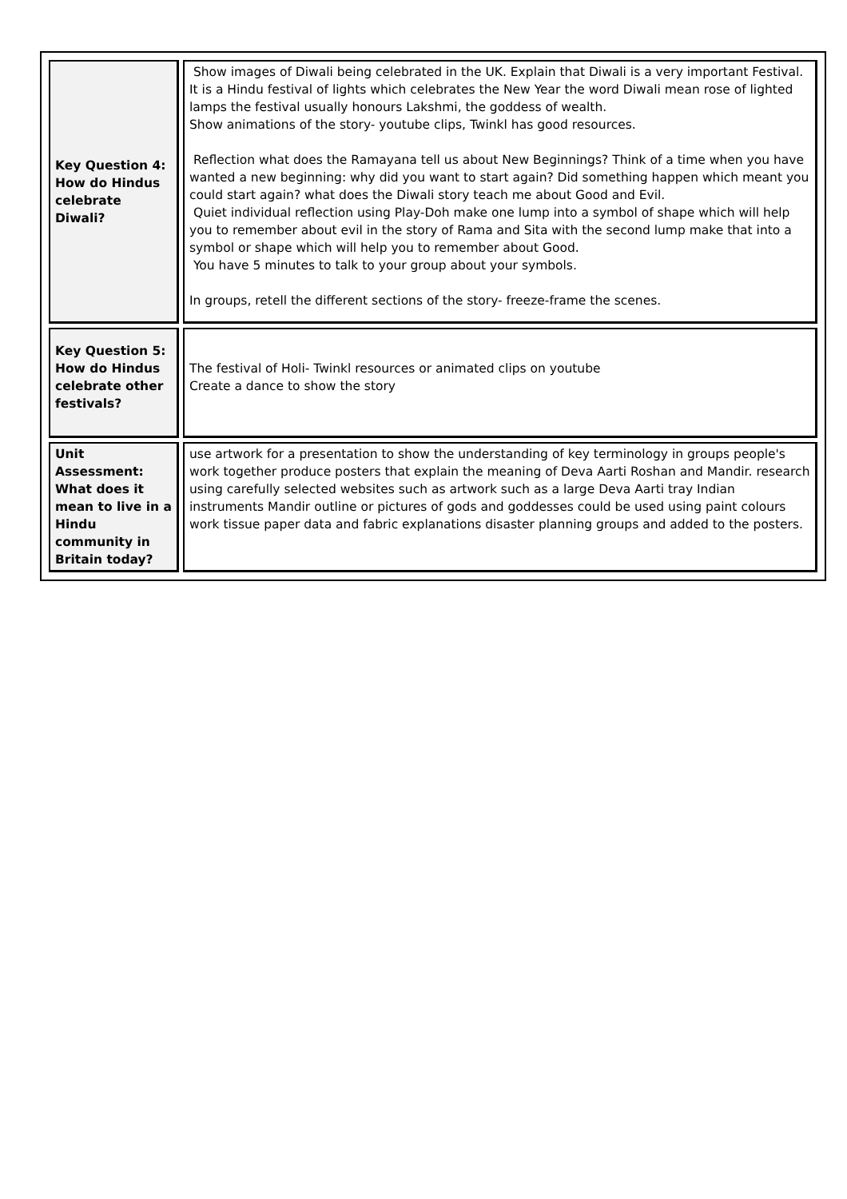| Key Question 4: How do Hindus celebrate Diwali? | Show images of Diwali being celebrated in the UK. Explain that Diwali is a very important Festival. It is a Hindu festival of lights which celebrates the New Year the word Diwali mean rose of lighted lamps the festival usually honours Lakshmi, the goddess of wealth. Show animations of the story- youtube clips, Twinkl has good resources. Reflection what does the Ramayana tell us about New Beginnings? Think of a time when you have wanted a new beginning: why did you want to start again? Did something happen which meant you could start again? what does the Diwali story teach me about Good and Evil. Quiet individual reflection using Play-Doh make one lump into a symbol of shape which will help you to remember about evil in the story of Rama and Sita with the second lump make that into a symbol or shape which will help you to remember about Good. You have 5 minutes to talk to your group about your symbols. In groups, retell the different sections of the story- freeze-frame the scenes. |
| Key Question 5: How do Hindus celebrate other festivals? | The festival of Holi- Twinkl resources or animated clips on youtube Create a dance to show the story |
| Unit Assessment: What does it mean to live in a Hindu community in Britain today? | use artwork for a presentation to show the understanding of key terminology in groups people's work together produce posters that explain the meaning of Deva Aarti Roshan and Mandir. research using carefully selected websites such as artwork such as a large Deva Aarti tray Indian instruments Mandir outline or pictures of gods and goddesses could be used using paint colours work tissue paper data and fabric explanations disaster planning groups and added to the posters. |